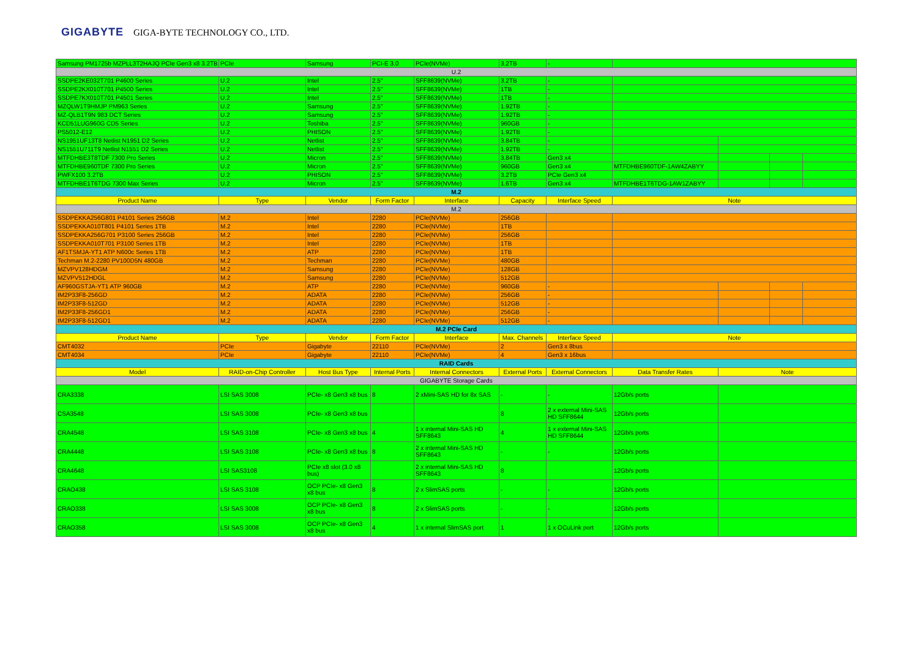GIGABYTE GIGA-BYTE TECHNOLOGY CO., LTD.
| Samsung PM1725b MZPLL3T2HAJQ PCIe Gen3 x8 3.2TB | PCIe | Samsung | PCI-E 3.0 | PCIe(NVMe) | 3.2TB | - | | | | |
| U.2 | | | | | | | | | | |
| SSDPE2KE032T701 P4600 Series | U.2 | Intel | 2.5" | SFF8639(NVMe) | 3.2TB | - | | | | |
| SSDPE2KX010T701 P4500 Series | U.2 | Intel | 2.5" | SFF8639(NVMe) | 1TB | - | | | | |
| SSDPE7KX010T701 P4501 Series | U.2 | Intel | 2.5" | SFF8639(NVMe) | 1TB | - | | | | |
| MZQLW1T9HMJP PM963 Series | U.2 | Samsung | 2.5" | SFF8639(NVMe) | 1.92TB | - | | | | |
| MZ-QLB1T9N 983 DCT Series | U.2 | Samsung | 2.5" | SFF8639(NVMe) | 1.92TB | - | | | | |
| KCD51LUG960G CD5 Series | U.2 | Toshiba | 2.5" | SFF8639(NVMe) | 960GB | - | | | | |
| PS5012-E12 | U.2 | PHISON | 2.5" | SFF8639(NVMe) | 1.92TB | - | | | | |
| NS1951UF13T8 Netlist N1951 D2 Series | U.2 | Netlist | 2.5" | SFF8639(NVMe) | 3.84TB | - | | | | |
| NS1551U711T9 Netlist N1551 D2 Series | U.2 | Netlist | 2.5" | SFF8639(NVMe) | 1.92TB | - | | | | |
| MTFDHBE3T8TDF 7300 Pro Series | U.2 | Micron | 2.5" | SFF8639(NVMe) | 3.84TB | Gen3 x4 | | | | |
| MTFDHBE960TDF 7300 Pro Series | U.2 | Micron | 2.5" | SFF8639(NVMe) | 960GB | Gen3 x4 | MTFDHBE960TDF-1AW4ZABYY | | | |
| PWFX100 3.2TB | U.2 | PHISON | 2.5" | SFF8639(NVMe) | 3.2TB | PCIe Gen3 x4 | | | | |
| MTFDHBE1T6TDG 7300 Max Series | U.2 | Micron | 2.5" | SFF8639(NVMe) | 1.6TB | Gen3 x4 | MTFDHBE1T6TDG-1AW1ZABYY | | | |
| M.2 | | | | | | | | | | |
| Product Name | Type | Vendor | Form Factor | Interface | Capacity | Interface Speed | Note | | | |
| M.2 | | | | | | | | | | |
| SSDPEKKA256G801 P4101 Series 256GB | M.2 | Intel | 2280 | PCIe(NVMe) | 256GB | | | | | |
| SSDPEKKA010T801 P4101 Series 1TB | M.2 | Intel | 2280 | PCIe(NVMe) | 1TB | | | | | |
| SSDPEKKA256G701 P3100 Series 256GB | M.2 | Intel | 2280 | PCIe(NVMe) | 256GB | | | | | |
| SSDPEKKA010T701 P3100 Series 1TB | M.2 | Intel | 2280 | PCIe(NVMe) | 1TB | | | | | |
| AF1TSMJA-YT1 ATP N600c Series 1TB | M.2 | ATP | 2280 | PCIe(NVMe) | 1TB | | | | | |
| Techman M.2-2280 PV100D5N 480GB | M.2 | Techman | 2280 | PCIe(NVMe) | 480GB | | | | | |
| MZVPV128HDGM | M.2 | Samsung | 2280 | PCIe(NVMe) | 128GB | | | | | |
| MZVPV512HDGL | M.2 | Samsung | 2280 | PCIe(NVMe) | 512GB | | | | | |
| AF960GSTJA-YT1 ATP 960GB | M.2 | ATP | 2280 | PCIe(NVMe) | 960GB | - | | | | |
| IM2P33F8-256GD | M.2 | ADATA | 2280 | PCIe(NVMe) | 256GB | - | | | | |
| IM2P33F8-512GD | M.2 | ADATA | 2280 | PCIe(NVMe) | 512GB | - | | | | |
| IM2P33F8-256GD1 | M.2 | ADATA | 2280 | PCIe(NVMe) | 256GB | - | | | | |
| IM2P33F8-512GD1 | M.2 | ADATA | 2280 | PCIe(NVMe) | 512GB | - | | | | |
| M.2 PCIe Card | | | | | | | | | | |
| Product Name | Type | Vendor | Form Factor | Interface | Max. Channels | Interface Speed | Note | | | |
| CMT4032 | PCIe | Gigabyte | 22110 | PCIe(NVMe) | 2 | Gen3 x 8bus | | | | |
| CMT4034 | PCIe | Gigabyte | 22110 | PCIe(NVMe) | 4 | Gen3 x 16bus | | | | |
| RAID Cards | | | | | | | | | | |
| Model | RAID-on-Chip Controller | Host Bus Type | Internal Ports | Internal Connectors | External Ports | External Connectors | Data Transfer Rates | Note | | |
| GIGABYTE Storage Cards | | | | | | | | | | |
| CRA3338 | LSI SAS 3008 | PCIe- x8 Gen3 x8 bus | 8 | 2 xMini-SAS HD for 8x SAS | - | - | 12Gb/s ports | | | |
| CSA3548 | LSI SAS 3008 | PCIe- x8 Gen3 x8 bus | | | 8 | 2 x external Mini-SAS HD SFF8644 | 12Gb/s ports | | | |
| CRA4548 | LSI SAS 3108 | PCIe- x8 Gen3 x8 bus | 4 | 1 x internal Mini-SAS HD SFF8643 | 4 | 1 x external Mini-SAS HD SFF8644 | 12Gb/s ports | | | |
| CRA4448 | LSI SAS 3108 | PCIe- x8 Gen3 x8 bus | 8 | 2 x internal Mini-SAS HD SFF8643 | - | - | 12Gb/s ports | | | |
| CRA4648 | LSI SAS3108 | PCIe x8 slot (3.0 x8 bus) | | 2 x internal Mini-SAS HD SFF8643 | 8 | | 12Gb/s ports | | | |
| CRAO438 | LSI SAS 3108 | OCP PCIe- x8 Gen3 x8 bus | 8 | 2 x SlimSAS ports | - | - | 12Gb/s ports | | | |
| CRAO338 | LSI SAS 3008 | OCP PCIe- x8 Gen3 x8 bus | 8 | 2 x SlimSAS ports | - | - | 12Gb/s ports | | | |
| CRAO358 | LSI SAS 3008 | OCP PCIe- x8 Gen3 x8 bus | 4 | 1 x internal SlimSAS port | 1 | 1 x OCuLink port | 12Gb/s ports | | | |